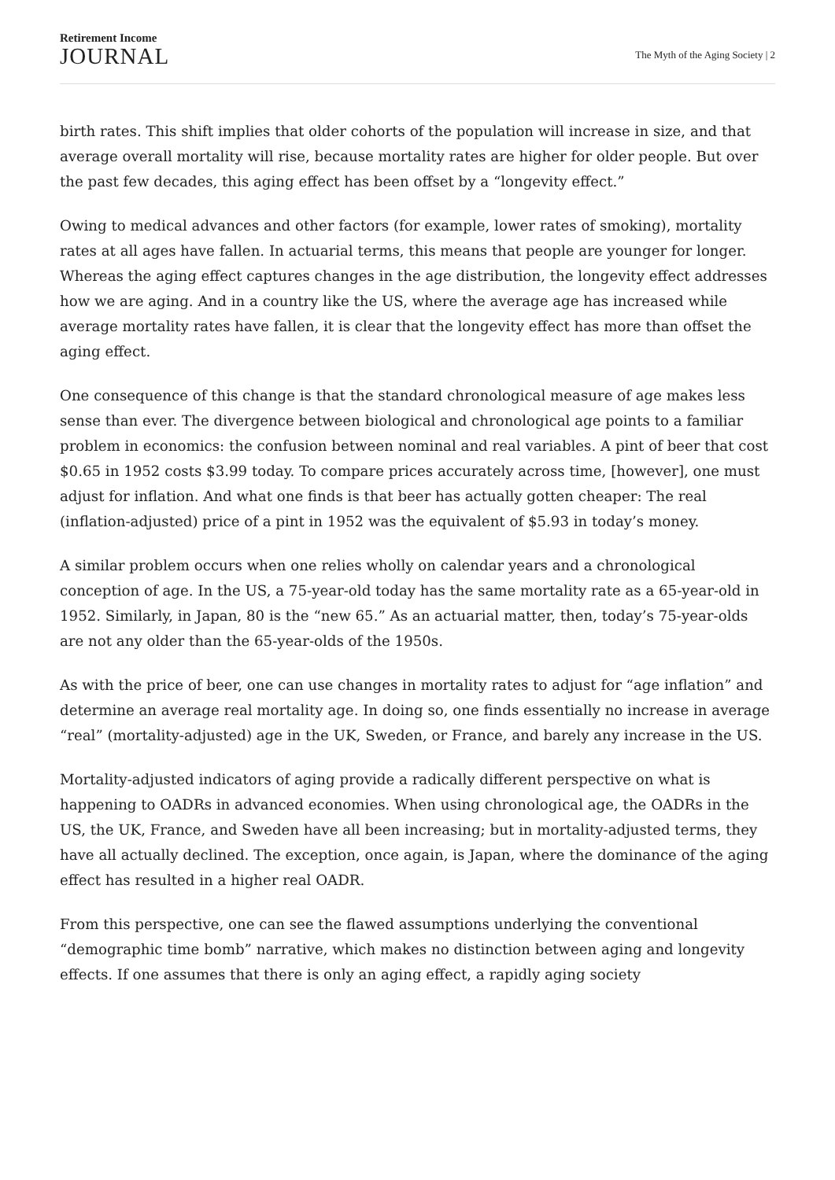Retirement Income
JOURNAL
The Myth of the Aging Society | 2
birth rates. This shift implies that older cohorts of the population will increase in size, and that average overall mortality will rise, because mortality rates are higher for older people. But over the past few decades, this aging effect has been offset by a “longevity effect.”
Owing to medical advances and other factors (for example, lower rates of smoking), mortality rates at all ages have fallen. In actuarial terms, this means that people are younger for longer. Whereas the aging effect captures changes in the age distribution, the longevity effect addresses how we are aging. And in a country like the US, where the average age has increased while average mortality rates have fallen, it is clear that the longevity effect has more than offset the aging effect.
One consequence of this change is that the standard chronological measure of age makes less sense than ever. The divergence between biological and chronological age points to a familiar problem in economics: the confusion between nominal and real variables. A pint of beer that cost $0.65 in 1952 costs $3.99 today. To compare prices accurately across time, [however], one must adjust for inflation. And what one finds is that beer has actually gotten cheaper: The real (inflation-adjusted) price of a pint in 1952 was the equivalent of $5.93 in today’s money.
A similar problem occurs when one relies wholly on calendar years and a chronological conception of age. In the US, a 75-year-old today has the same mortality rate as a 65-year-old in 1952. Similarly, in Japan, 80 is the “new 65.” As an actuarial matter, then, today’s 75-year-olds are not any older than the 65-year-olds of the 1950s.
As with the price of beer, one can use changes in mortality rates to adjust for “age inflation” and determine an average real mortality age. In doing so, one finds essentially no increase in average “real” (mortality-adjusted) age in the UK, Sweden, or France, and barely any increase in the US.
Mortality-adjusted indicators of aging provide a radically different perspective on what is happening to OADRs in advanced economies. When using chronological age, the OADRs in the US, the UK, France, and Sweden have all been increasing; but in mortality-adjusted terms, they have all actually declined. The exception, once again, is Japan, where the dominance of the aging effect has resulted in a higher real OADR.
From this perspective, one can see the flawed assumptions underlying the conventional “demographic time bomb” narrative, which makes no distinction between aging and longevity effects. If one assumes that there is only an aging effect, a rapidly aging society